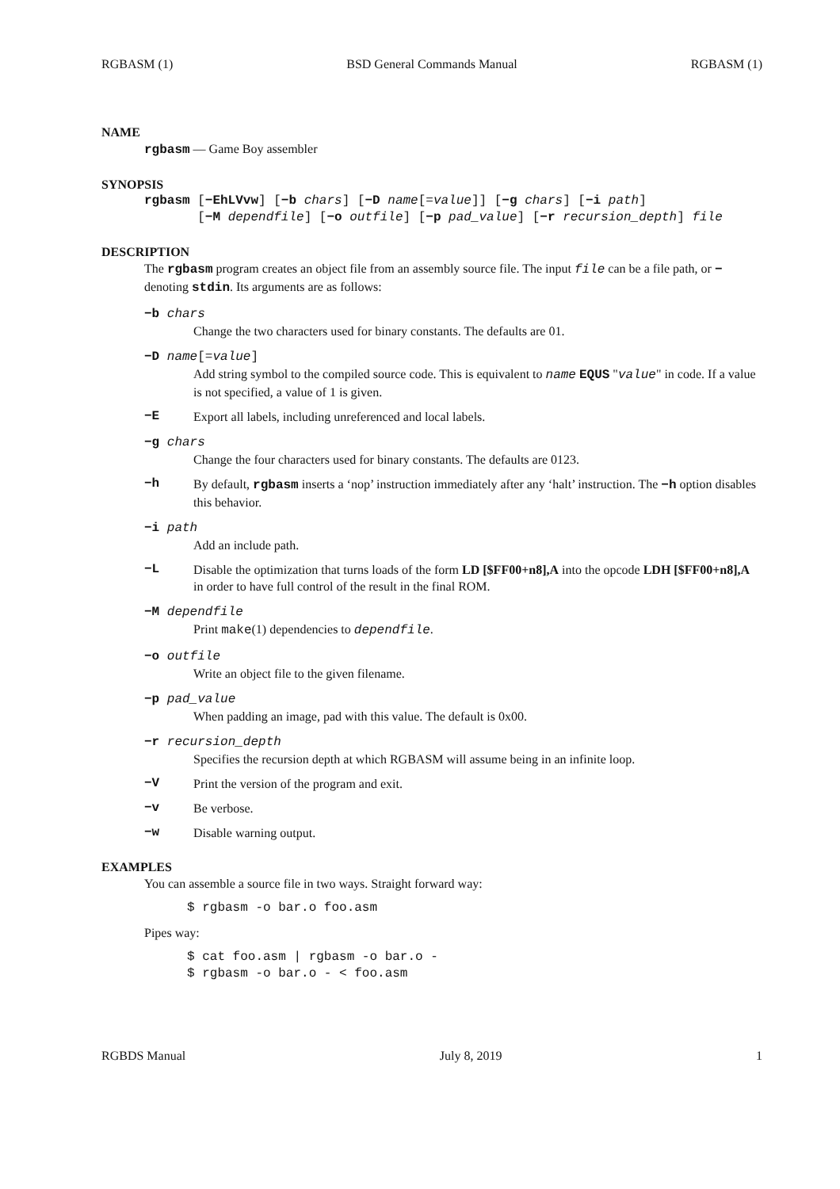RGBASM (1) BSD General Commands Manual RGBASM (1)
NAME
rgbasm — Game Boy assembler
SYNOPSIS
rgbasm [−EhLVvw] [−b chars] [−D name[=value]] [−g chars] [−i path]
[−M dependfile] [−o outfile] [−p pad_value] [−r recursion_depth] file
DESCRIPTION
The rgbasm program creates an object file from an assembly source file. The input file can be a file path, or − denoting stdin. Its arguments are as follows:
−b chars
Change the two characters used for binary constants. The defaults are 01.
−D name[=value]
Add string symbol to the compiled source code. This is equivalent to name EQUS "value" in code. If a value is not specified, a value of 1 is given.
−E Export all labels, including unreferenced and local labels.
−g chars
Change the four characters used for binary constants. The defaults are 0123.
−h By default, rgbasm inserts a ‘nop’ instruction immediately after any ‘halt’ instruction. The −h option disables this behavior.
−i path
Add an include path.
−L Disable the optimization that turns loads of the form LD [$FF00+n8],A into the opcode LDH [$FF00+n8],A in order to have full control of the result in the final ROM.
−M dependfile
Print make(1) dependencies to dependfile.
−o outfile
Write an object file to the given filename.
−p pad_value
When padding an image, pad with this value. The default is 0x00.
−r recursion_depth
Specifies the recursion depth at which RGBASM will assume being in an infinite loop.
−V Print the version of the program and exit.
−v Be verbose.
−w Disable warning output.
EXAMPLES
You can assemble a source file in two ways. Straight forward way:
$ rgbasm -o bar.o foo.asm
Pipes way:
$ cat foo.asm | rgbasm -o bar.o -
$ rgbasm -o bar.o - < foo.asm
RGBDS Manual July 8, 2019 1